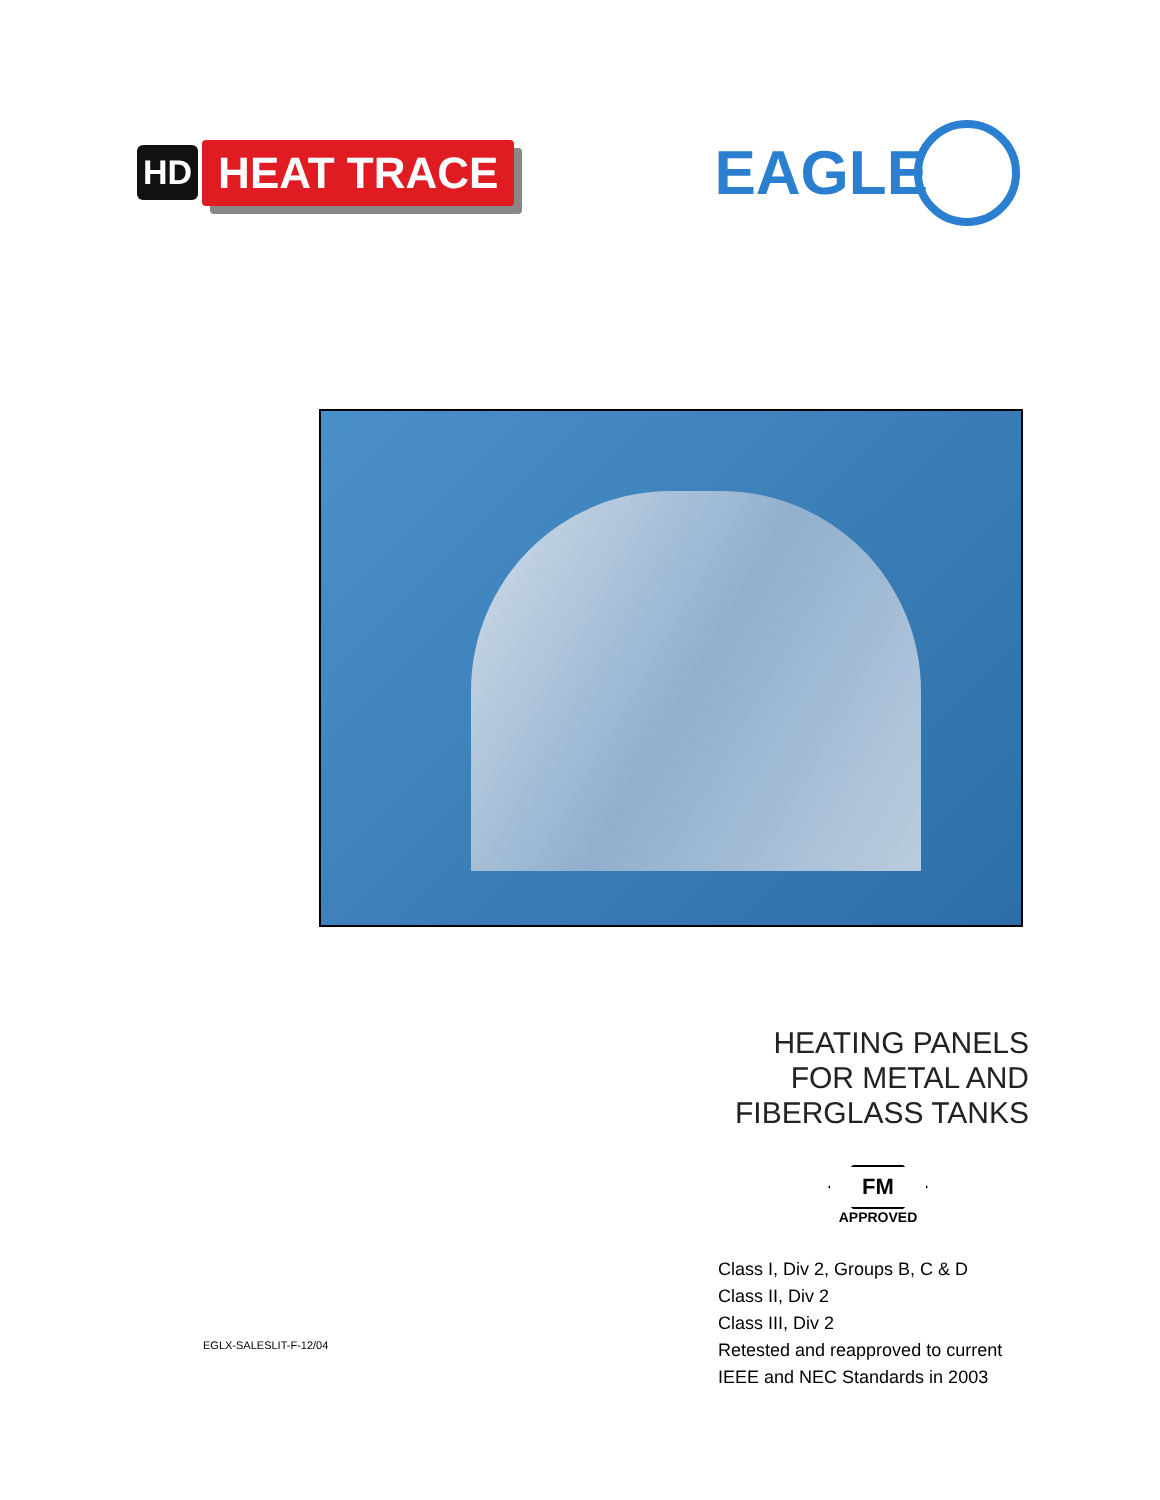HD HEAT TRACE
EAGLE
HEATING PANELS
FOR METAL AND
FIBERGLASS TANKS
FM
APPROVED
Class I, Div 2, Groups B, C & D
Class II, Div 2
Class III, Div 2
Retested and reapproved to current
IEEE and NEC Standards in 2003
EGLX-SALESLIT-F-12/04